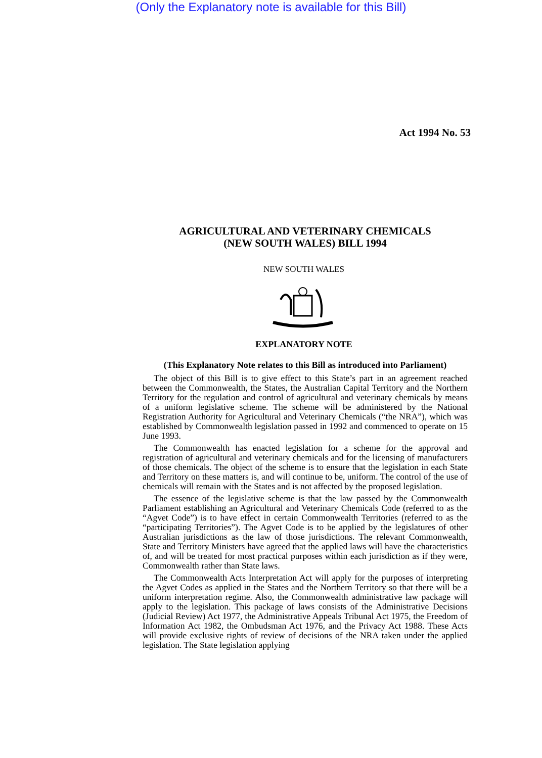(Only the Explanatory note is available for this Bill)
Act 1994 No. 53
AGRICULTURAL AND VETERINARY CHEMICALS
(NEW SOUTH WALES) BILL 1994
NEW SOUTH WALES
EXPLANATORY NOTE
(This Explanatory Note relates to this Bill as introduced into Parliament)
The object of this Bill is to give effect to this State’s part in an agreement reached between the Commonwealth, the States, the Australian Capital Territory and the Northern Territory for the regulation and control of agricultural and veterinary chemicals by means of a uniform legislative scheme. The scheme will be administered by the National Registration Authority for Agricultural and Veterinary Chemicals (“the NRA”), which was established by Commonwealth legislation passed in 1992 and commenced to operate on 15 June 1993.
The Commonwealth has enacted legislation for a scheme for the approval and registration of agricultural and veterinary chemicals and for the licensing of manufacturers of those chemicals. The object of the scheme is to ensure that the legislation in each State and Territory on these matters is, and will continue to be, uniform. The control of the use of chemicals will remain with the States and is not affected by the proposed legislation.
The essence of the legislative scheme is that the law passed by the Commonwealth Parliament establishing an Agricultural and Veterinary Chemicals Code (referred to as the “Agvet Code”) is to have effect in certain Commonwealth Territories (referred to as the “participating Territories”). The Agvet Code is to be applied by the legislatures of other Australian jurisdictions as the law of those jurisdictions. The relevant Commonwealth, State and Territory Ministers have agreed that the applied laws will have the characteristics of, and will be treated for most practical purposes within each jurisdiction as if they were, Commonwealth rather than State laws.
The Commonwealth Acts Interpretation Act will apply for the purposes of interpreting the Agvet Codes as applied in the States and the Northern Territory so that there will be a uniform interpretation regime. Also, the Commonwealth administrative law package will apply to the legislation. This package of laws consists of the Administrative Decisions (Judicial Review) Act 1977, the Administrative Appeals Tribunal Act 1975, the Freedom of Information Act 1982, the Ombudsman Act 1976, and the Privacy Act 1988. These Acts will provide exclusive rights of review of decisions of the NRA taken under the applied legislation. The State legislation applying